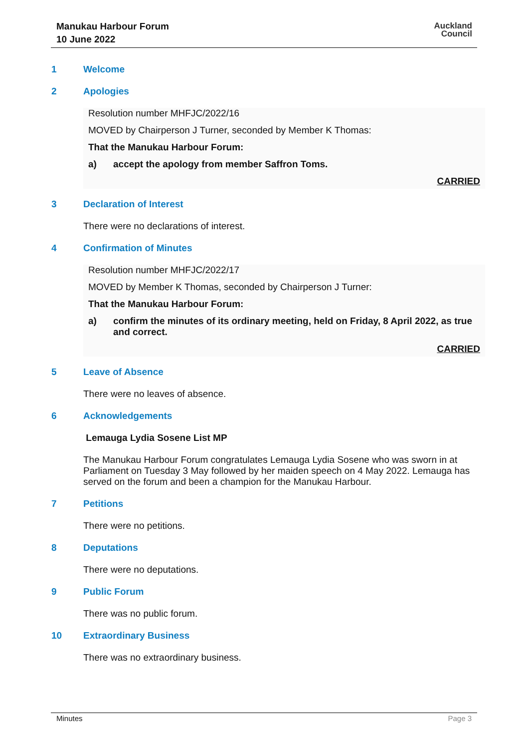Manukau Harbour Forum
10 June 2022
Auckland
Council
1 Welcome
2 Apologies
Resolution number MHFJC/2022/16
MOVED by Chairperson J Turner, seconded by Member K Thomas:
That the Manukau Harbour Forum:
a) accept the apology from member Saffron Toms.
CARRIED
3 Declaration of Interest
There were no declarations of interest.
4 Confirmation of Minutes
Resolution number MHFJC/2022/17
MOVED by Member K Thomas, seconded by Chairperson J Turner:
That the Manukau Harbour Forum:
a) confirm the minutes of its ordinary meeting, held on Friday, 8 April 2022, as true and correct.
CARRIED
5 Leave of Absence
There were no leaves of absence.
6 Acknowledgements
Lemauga Lydia Sosene List MP
The Manukau Harbour Forum congratulates Lemauga Lydia Sosene who was sworn in at Parliament on Tuesday 3 May followed by her maiden speech on 4 May 2022. Lemauga has served on the forum and been a champion for the Manukau Harbour.
7 Petitions
There were no petitions.
8 Deputations
There were no deputations.
9 Public Forum
There was no public forum.
10 Extraordinary Business
There was no extraordinary business.
Minutes Page 3